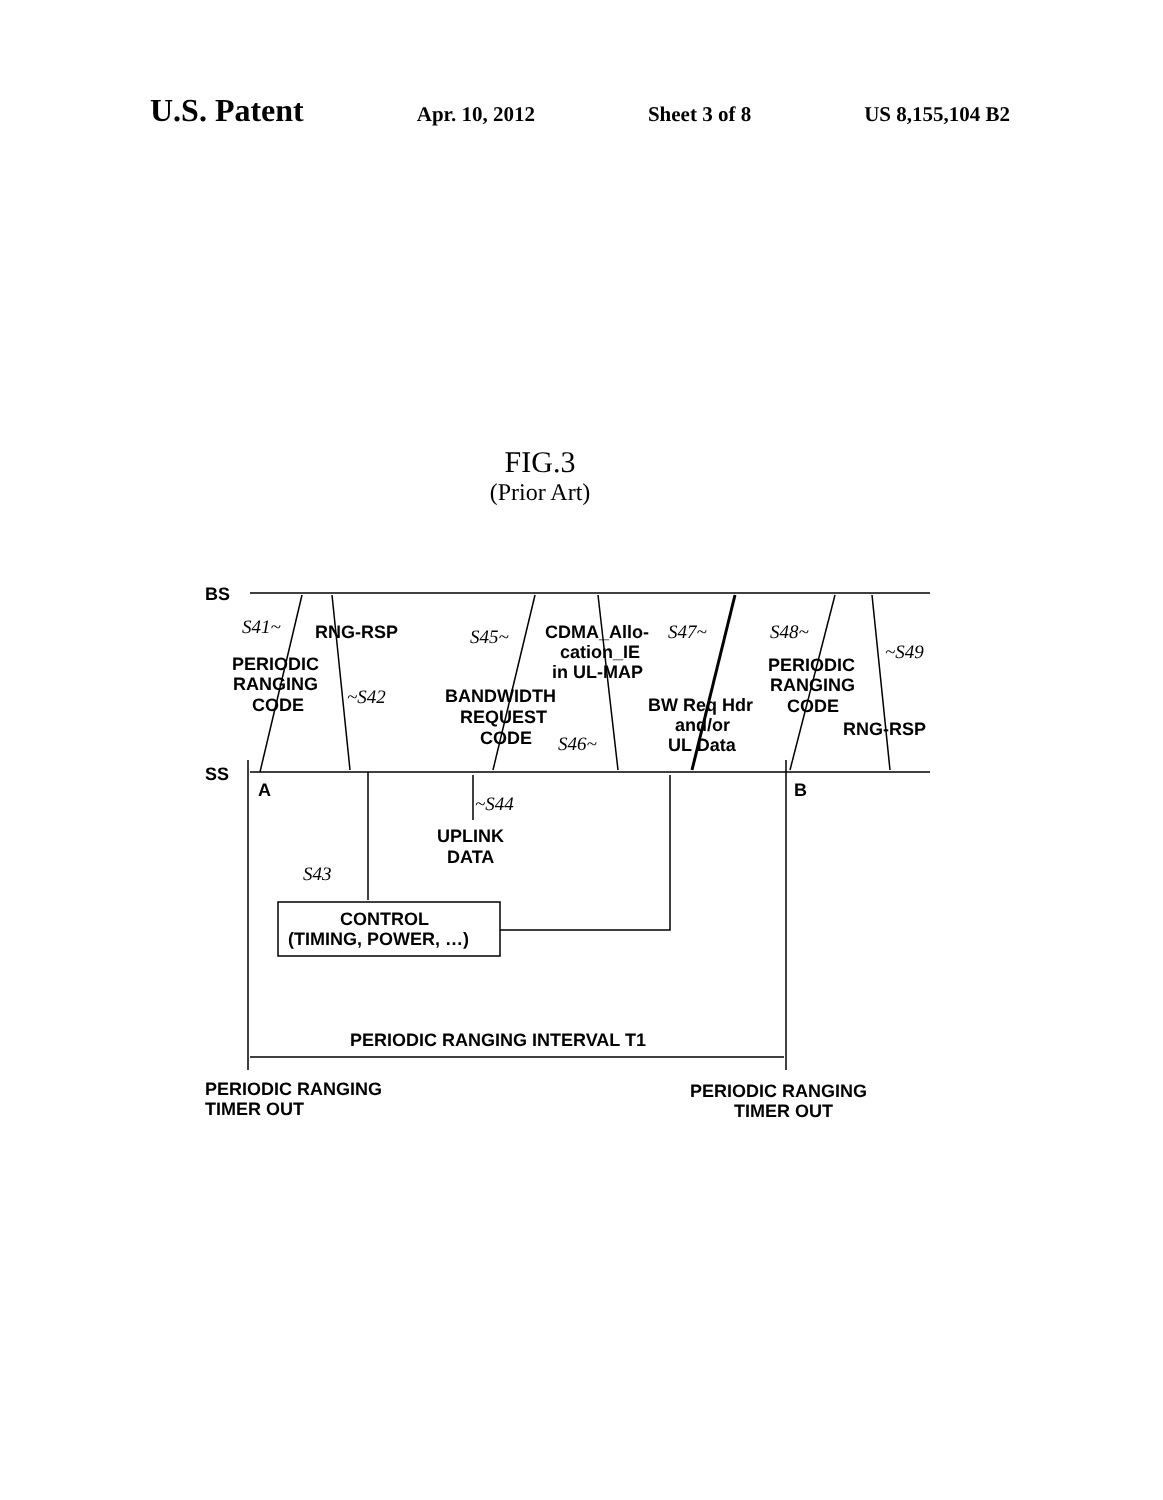U.S. Patent Apr. 10, 2012 Sheet 3 of 8 US 8,155,104 B2
FIG.3
(Prior Art)
BS
SS
A
B
S41~
RNG-RSP
PERIODIC
RANGING
CODE
~S42
S43
CONTROL
(TIMING, POWER, …)
~S44
UPLINK
DATA
S45~
BANDWIDTH
REQUEST
CODE
CDMA_Allo-
cation_IE
in UL-MAP
S46~
S47~
BW Req Hdr
and/or
UL Data
S48~
PERIODIC
RANGING
CODE
~S49
RNG-RSP
PERIODIC RANGING INTERVAL T1
PERIODIC RANGING
TIMER OUT
PERIODIC RANGING
TIMER OUT